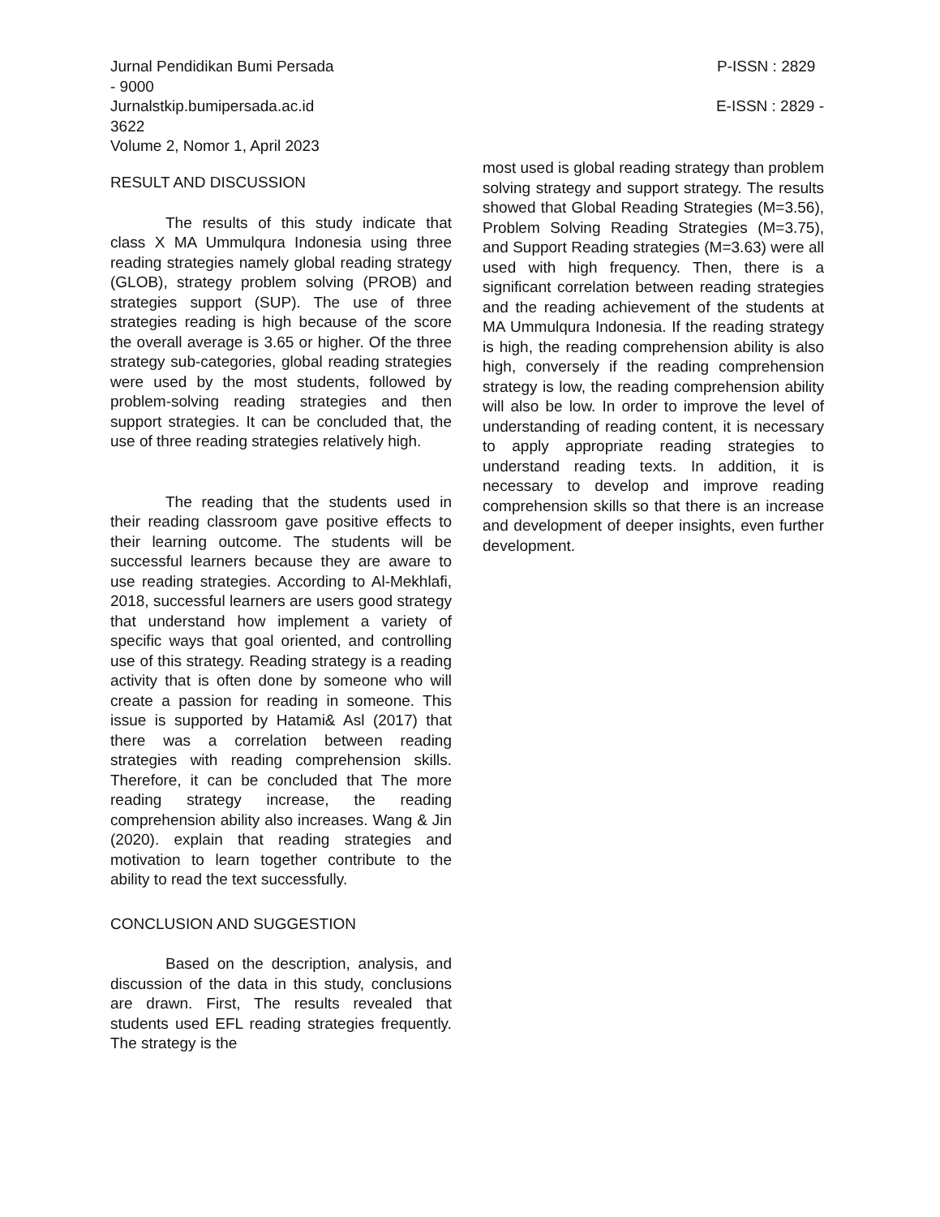Jurnal Pendidikan Bumi Persada P-ISSN : 2829
- 9000
Jurnalstkip.bumipersada.ac.id E-ISSN : 2829 -
3622
Volume 2, Nomor 1, April 2023
RESULT AND DISCUSSION
The results of this study indicate that class X MA Ummulqura Indonesia using three reading strategies namely global reading strategy (GLOB), strategy problem solving (PROB) and strategies support (SUP). The use of three strategies reading is high because of the score the overall average is 3.65 or higher. Of the three strategy sub-categories, global reading strategies were used by the most students, followed by problem-solving reading strategies and then support strategies. It can be concluded that, the use of three reading strategies relatively high.
The reading that the students used in their reading classroom gave positive effects to their learning outcome. The students will be successful learners because they are aware to use reading strategies. According to Al-Mekhlafi, 2018, successful learners are users good strategy that understand how implement a variety of specific ways that goal oriented, and controlling use of this strategy. Reading strategy is a reading activity that is often done by someone who will create a passion for reading in someone. This issue is supported by Hatami& Asl (2017) that there was a correlation between reading strategies with reading comprehension skills. Therefore, it can be concluded that The more reading strategy increase, the reading comprehension ability also increases. Wang & Jin (2020). explain that reading strategies and motivation to learn together contribute to the ability to read the text successfully.
CONCLUSION AND SUGGESTION
Based on the description, analysis, and discussion of the data in this study, conclusions are drawn. First, The results revealed that students used EFL reading strategies frequently. The strategy is the
most used is global reading strategy than problem solving strategy and support strategy. The results showed that Global Reading Strategies (M=3.56), Problem Solving Reading Strategies (M=3.75), and Support Reading strategies (M=3.63) were all used with high frequency. Then, there is a significant correlation between reading strategies and the reading achievement of the students at MA Ummulqura Indonesia. If the reading strategy is high, the reading comprehension ability is also high, conversely if the reading comprehension strategy is low, the reading comprehension ability will also be low. In order to improve the level of understanding of reading content, it is necessary to apply appropriate reading strategies to understand reading texts. In addition, it is necessary to develop and improve reading comprehension skills so that there is an increase and development of deeper insights, even further development.